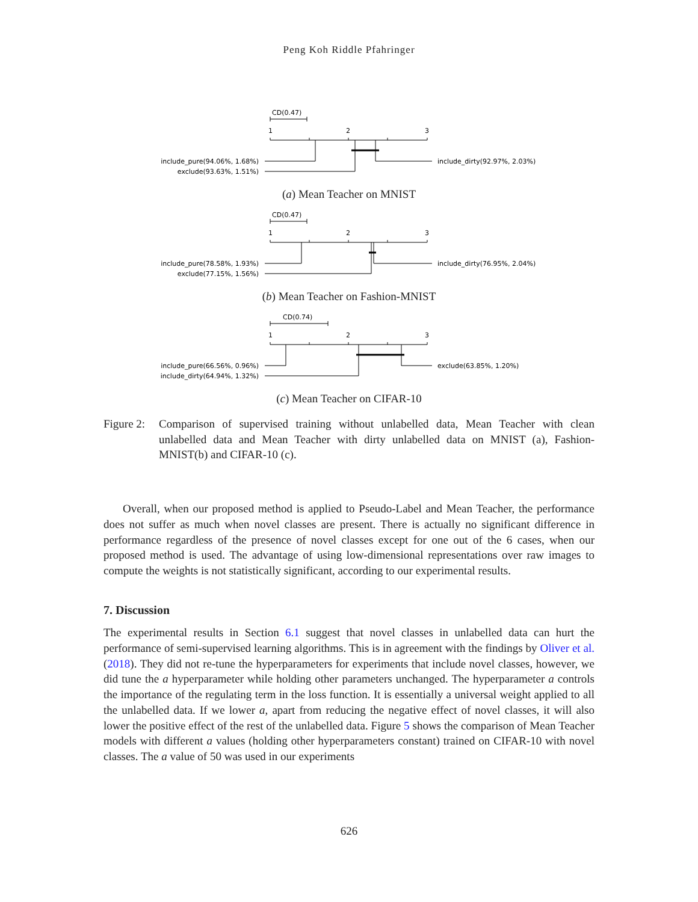Peng Koh Riddle Pfahringer
CD(0.47)
1
2
3
include_pure(94.06%, 1.68%)
exclude(93.63%, 1.51%)
include_dirty(92.97%, 2.03%)
(a) Mean Teacher on MNIST
CD(0.47)
1
2
3
include_pure(78.58%, 1.93%)
exclude(77.15%, 1.56%)
include_dirty(76.95%, 2.04%)
(b) Mean Teacher on Fashion-MNIST
CD(0.74)
1
2
3
include_pure(66.56%, 0.96%)
include_dirty(64.94%, 1.32%)
exclude(63.85%, 1.20%)
(c) Mean Teacher on CIFAR-10
Figure 2:
Comparison of supervised training without unlabelled data, Mean Teacher with clean unlabelled data and Mean Teacher with dirty unlabelled data on MNIST (a), Fashion-MNIST(b) and CIFAR-10 (c).
Overall, when our proposed method is applied to Pseudo-Label and Mean Teacher, the performance does not suffer as much when novel classes are present. There is actually no significant difference in performance regardless of the presence of novel classes except for one out of the 6 cases, when our proposed method is used. The advantage of using low-dimensional representations over raw images to compute the weights is not statistically significant, according to our experimental results.
7. Discussion
The experimental results in Section 6.1 suggest that novel classes in unlabelled data can hurt the performance of semi-supervised learning algorithms. This is in agreement with the findings by Oliver et al. (2018). They did not re-tune the hyperparameters for experiments that include novel classes, however, we did tune the a hyperparameter while holding other parameters unchanged. The hyperparameter a controls the importance of the regulating term in the loss function. It is essentially a universal weight applied to all the unlabelled data. If we lower a, apart from reducing the negative effect of novel classes, it will also lower the positive effect of the rest of the unlabelled data. Figure 5 shows the comparison of Mean Teacher models with different a values (holding other hyperparameters constant) trained on CIFAR-10 with novel classes. The a value of 50 was used in our experiments
626